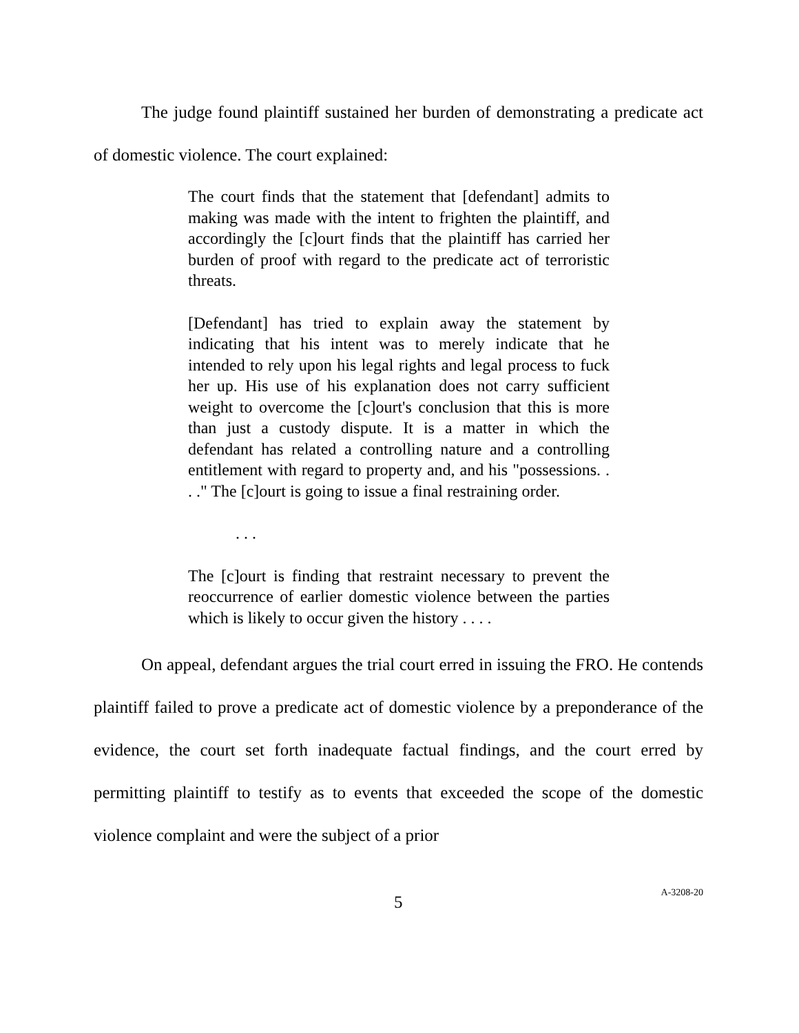The judge found plaintiff sustained her burden of demonstrating a predicate act of domestic violence. The court explained:
The court finds that the statement that [defendant] admits to making was made with the intent to frighten the plaintiff, and accordingly the [c]ourt finds that the plaintiff has carried her burden of proof with regard to the predicate act of terroristic threats.
[Defendant] has tried to explain away the statement by indicating that his intent was to merely indicate that he intended to rely upon his legal rights and legal process to fuck her up. His use of his explanation does not carry sufficient weight to overcome the [c]ourt's conclusion that this is more than just a custody dispute. It is a matter in which the defendant has related a controlling nature and a controlling entitlement with regard to property and, and his "possessions. . . ." The [c]ourt is going to issue a final restraining order.
. . .
The [c]ourt is finding that restraint necessary to prevent the reoccurrence of earlier domestic violence between the parties which is likely to occur given the history . . . .
On appeal, defendant argues the trial court erred in issuing the FRO. He contends plaintiff failed to prove a predicate act of domestic violence by a preponderance of the evidence, the court set forth inadequate factual findings, and the court erred by permitting plaintiff to testify as to events that exceeded the scope of the domestic violence complaint and were the subject of a prior
5 A-3208-20